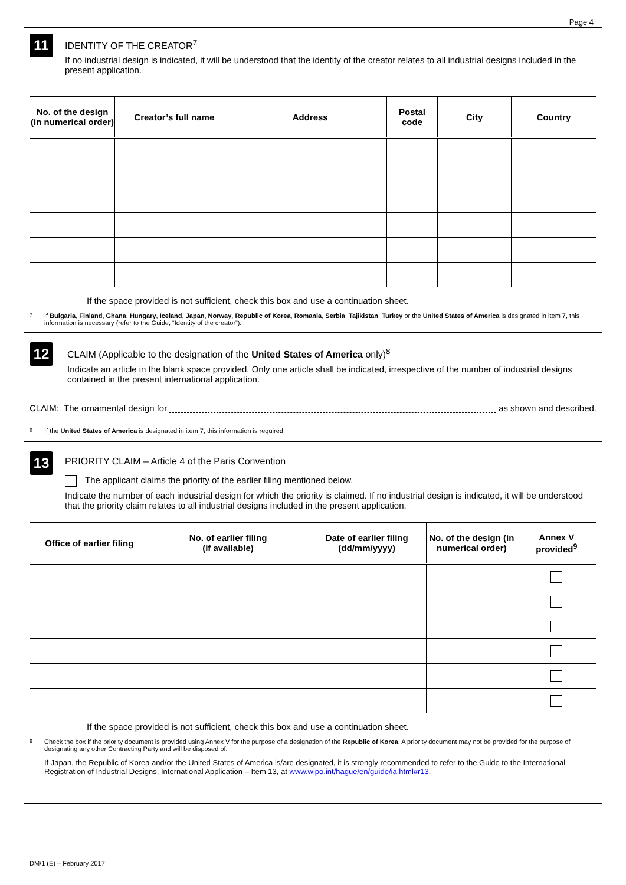Page 4
11
IDENTITY OF THE CREATOR<sup>7</sup>
If no industrial design is indicated, it will be understood that the identity of the creator relates to all industrial designs included in the present application.
| No. of the design (in numerical order) | Creator’s full name | Address | Postal code | City | Country |
| --- | --- | --- | --- | --- | --- |
If the space provided is not sufficient, check this box and use a continuation sheet.
<sup>7</sup> If Bulgaria, Finland, Ghana, Hungary, Iceland, Japan, Norway, Republic of Korea, Romania, Serbia, Tajikistan, Turkey or the United States of America is designated in item 7, this information is necessary (refer to the Guide, “Identity of the creator”).
12
CLAIM (Applicable to the designation of the United States of America only)<sup>8</sup>
Indicate an article in the blank space provided. Only one article shall be indicated, irrespective of the number of industrial designs contained in the present international application.
CLAIM: The ornamental design for as shown and described.
<sup>8</sup> If the United States of America is designated in item 7, this information is required.
13
PRIORITY CLAIM – Article 4 of the Paris Convention
The applicant claims the priority of the earlier filing mentioned below.
Indicate the number of each industrial design for which the priority is claimed. If no industrial design is indicated, it will be understood that the priority claim relates to all industrial designs included in the present application.
| Office of earlier filing | No. of earlier filing (if available) | Date of earlier filing (dd/mm/yyyy) | No. of the design (in numerical order) | Annex V provided<sup>9</sup> |
| --- | --- | --- | --- | --- |
If the space provided is not sufficient, check this box and use a continuation sheet.
<sup>9</sup> Check the box if the priority document is provided using Annex V for the purpose of a designation of the Republic of Korea. A priority document may not be provided for the purpose of designating any other Contracting Party and will be disposed of.
If Japan, the Republic of Korea and/or the United States of America is/are designated, it is strongly recommended to refer to the Guide to the International Registration of Industrial Designs, International Application – Item 13, at www.wipo.int/hague/en/guide/ia.html#r13.
DM/1 (E) – February 2017